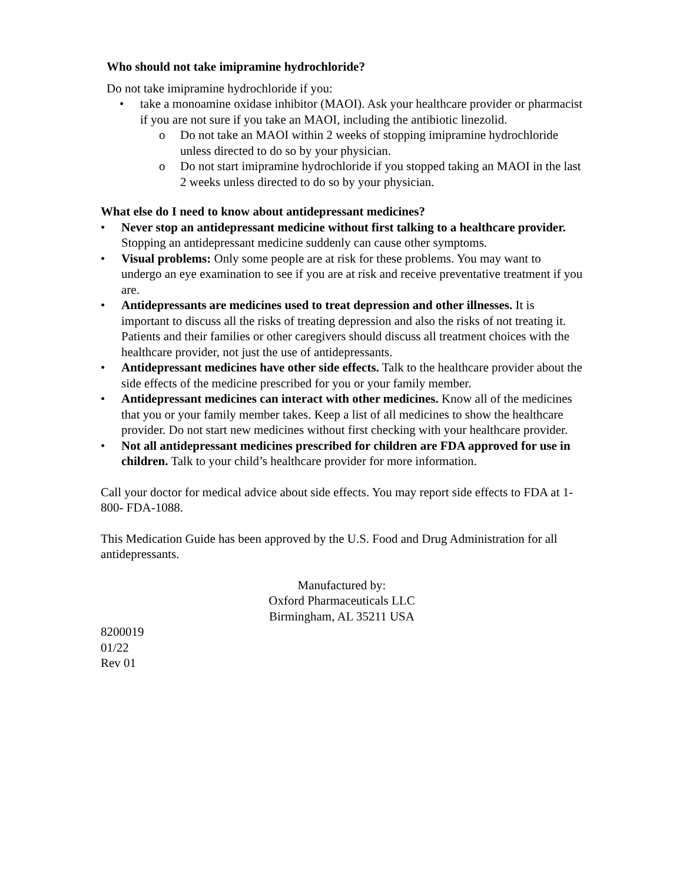Who should not take imipramine hydrochloride?
Do not take imipramine hydrochloride if you:
• take a monoamine oxidase inhibitor (MAOI). Ask your healthcare provider or pharmacist if you are not sure if you take an MAOI, including the antibiotic linezolid.
o Do not take an MAOI within 2 weeks of stopping imipramine hydrochloride unless directed to do so by your physician.
o Do not start imipramine hydrochloride if you stopped taking an MAOI in the last 2 weeks unless directed to do so by your physician.
What else do I need to know about antidepressant medicines?
• Never stop an antidepressant medicine without first talking to a healthcare provider. Stopping an antidepressant medicine suddenly can cause other symptoms.
• Visual problems: Only some people are at risk for these problems. You may want to undergo an eye examination to see if you are at risk and receive preventative treatment if you are.
• Antidepressants are medicines used to treat depression and other illnesses. It is important to discuss all the risks of treating depression and also the risks of not treating it. Patients and their families or other caregivers should discuss all treatment choices with the healthcare provider, not just the use of antidepressants.
• Antidepressant medicines have other side effects. Talk to the healthcare provider about the side effects of the medicine prescribed for you or your family member.
• Antidepressant medicines can interact with other medicines. Know all of the medicines that you or your family member takes. Keep a list of all medicines to show the healthcare provider. Do not start new medicines without first checking with your healthcare provider.
• Not all antidepressant medicines prescribed for children are FDA approved for use in children. Talk to your child’s healthcare provider for more information.
Call your doctor for medical advice about side effects. You may report side effects to FDA at 1-800- FDA-1088.
This Medication Guide has been approved by the U.S. Food and Drug Administration for all antidepressants.
Manufactured by:
Oxford Pharmaceuticals LLC
Birmingham, AL 35211 USA
8200019
01/22
Rev 01